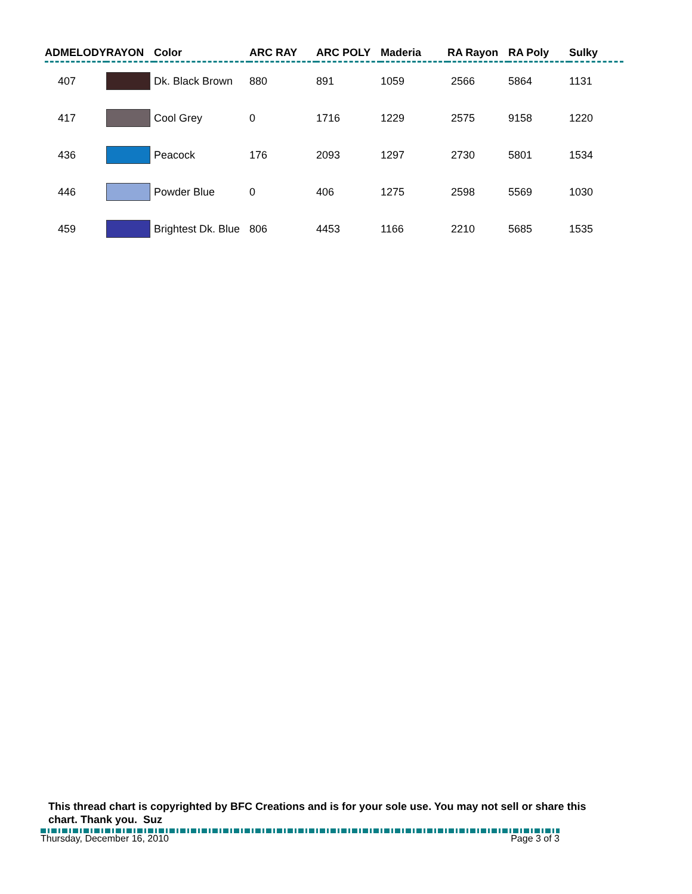| ADMELODY | RAYON | Color | ARC RAY | ARC POLY | Maderia | RA Rayon | RA Poly | Sulky |
| --- | --- | --- | --- | --- | --- | --- | --- | --- |
| 407 | | Dk. Black Brown | 880 | 891 | 1059 | 2566 | 5864 | 1131 |
| 417 | | Cool Grey | 0 | 1716 | 1229 | 2575 | 9158 | 1220 |
| 436 | | Peacock | 176 | 2093 | 1297 | 2730 | 5801 | 1534 |
| 446 | | Powder Blue | 0 | 406 | 1275 | 2598 | 5569 | 1030 |
| 459 | | Brightest Dk. Blue | 806 | 4453 | 1166 | 2210 | 5685 | 1535 |
This thread chart is copyrighted by BFC Creations and is for your sole use. You may not sell or share this chart. Thank you. Suz
Thursday, December 16, 2010 Page 3 of 3